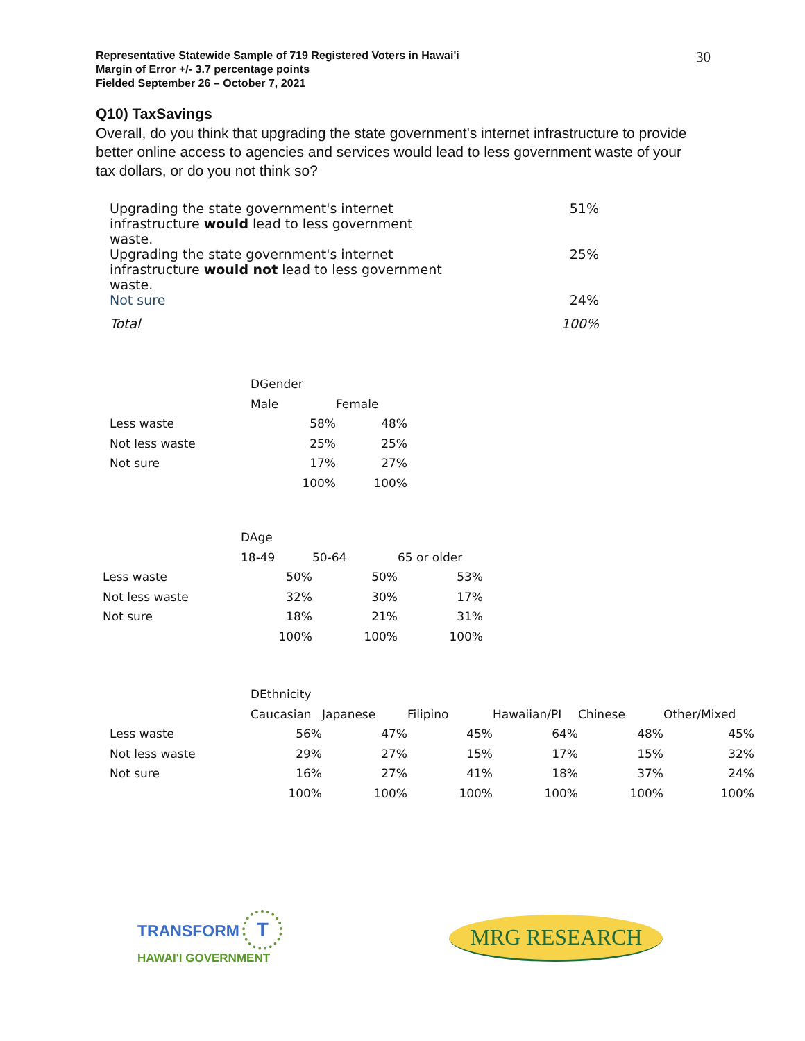30
Representative Statewide Sample of 719 Registered Voters in Hawai'i
Margin of Error +/- 3.7 percentage points
Fielded September 26 – October 7, 2021
Q10) TaxSavings
Overall, do you think that upgrading the state government's internet infrastructure to provide better online access to agencies and services would lead to less government waste of your tax dollars, or do you not think so?
| Upgrading the state government's internet infrastructure would lead to less government waste. | 51% |
| Upgrading the state government's internet infrastructure would not lead to less government waste. | 25% |
| Not sure | 24% |
| Total | 100% |
| | DGender | |
| --- | --- | --- |
| | Male | Female |
| Less waste | 58% | 48% |
| Not less waste | 25% | 25% |
| Not sure | 17% | 27% |
| | 100% | 100% |
| | DAge | | |
| --- | --- | --- | --- |
| | 18-49 | 50-64 | 65 or older |
| Less waste | 50% | 50% | 53% |
| Not less waste | 32% | 30% | 17% |
| Not sure | 18% | 21% | 31% |
| | 100% | 100% | 100% |
| | DEthnicity | | | | | |
| --- | --- | --- | --- | --- | --- | --- |
| | Caucasian | Japanese | Filipino | Hawaiian/PI | Chinese | Other/Mixed |
| Less waste | 56% | 47% | 45% | 64% | 48% | 45% |
| Not less waste | 29% | 27% | 15% | 17% | 15% | 32% |
| Not sure | 16% | 27% | 41% | 18% | 37% | 24% |
| | 100% | 100% | 100% | 100% | 100% | 100% |
TRANSFORM T
HAWAI'I GOVERNMENT
MRG RESEARCH